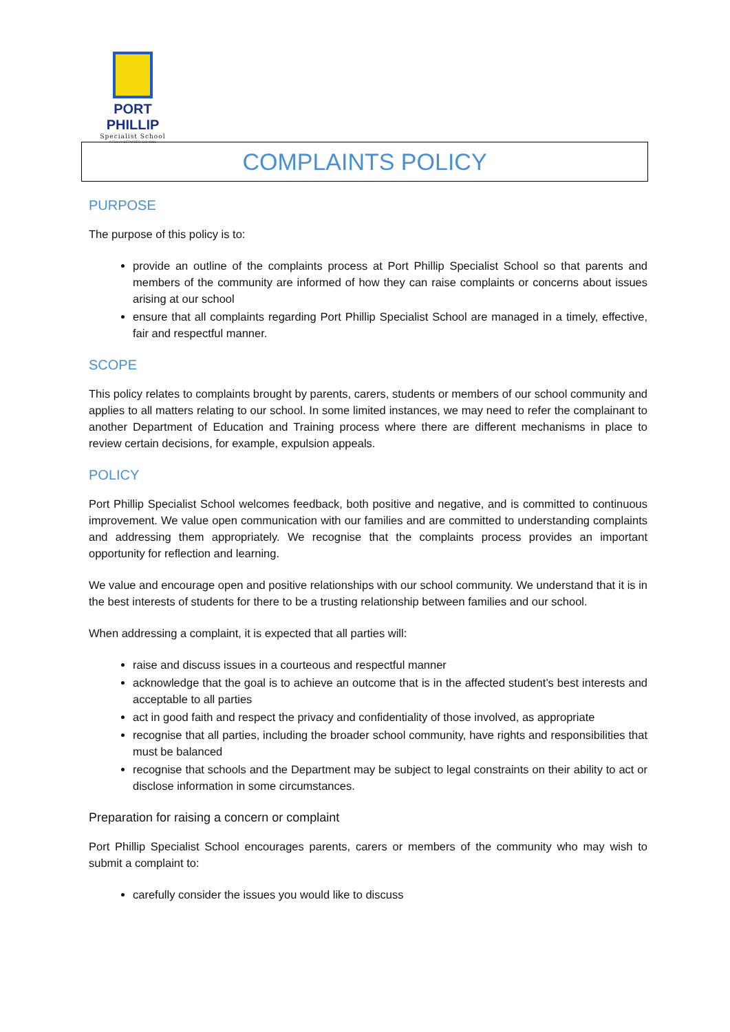PORT PHILLIP
Specialist School
A FULLY SERVICED SCHOOL
COMPLAINTS POLICY
PURPOSE
The purpose of this policy is to:
provide an outline of the complaints process at Port Phillip Specialist School so that parents and members of the community are informed of how they can raise complaints or concerns about issues arising at our school
ensure that all complaints regarding Port Phillip Specialist School are managed in a timely, effective, fair and respectful manner.
SCOPE
This policy relates to complaints brought by parents, carers, students or members of our school community and applies to all matters relating to our school. In some limited instances, we may need to refer the complainant to another Department of Education and Training process where there are different mechanisms in place to review certain decisions, for example, expulsion appeals.
POLICY
Port Phillip Specialist School welcomes feedback, both positive and negative, and is committed to continuous improvement. We value open communication with our families and are committed to understanding complaints and addressing them appropriately. We recognise that the complaints process provides an important opportunity for reflection and learning.
We value and encourage open and positive relationships with our school community. We understand that it is in the best interests of students for there to be a trusting relationship between families and our school.
When addressing a complaint, it is expected that all parties will:
raise and discuss issues in a courteous and respectful manner
acknowledge that the goal is to achieve an outcome that is in the affected student’s best interests and acceptable to all parties
act in good faith and respect the privacy and confidentiality of those involved, as appropriate
recognise that all parties, including the broader school community, have rights and responsibilities that must be balanced
recognise that schools and the Department may be subject to legal constraints on their ability to act or disclose information in some circumstances.
Preparation for raising a concern or complaint
Port Phillip Specialist School encourages parents, carers or members of the community who may wish to submit a complaint to:
carefully consider the issues you would like to discuss